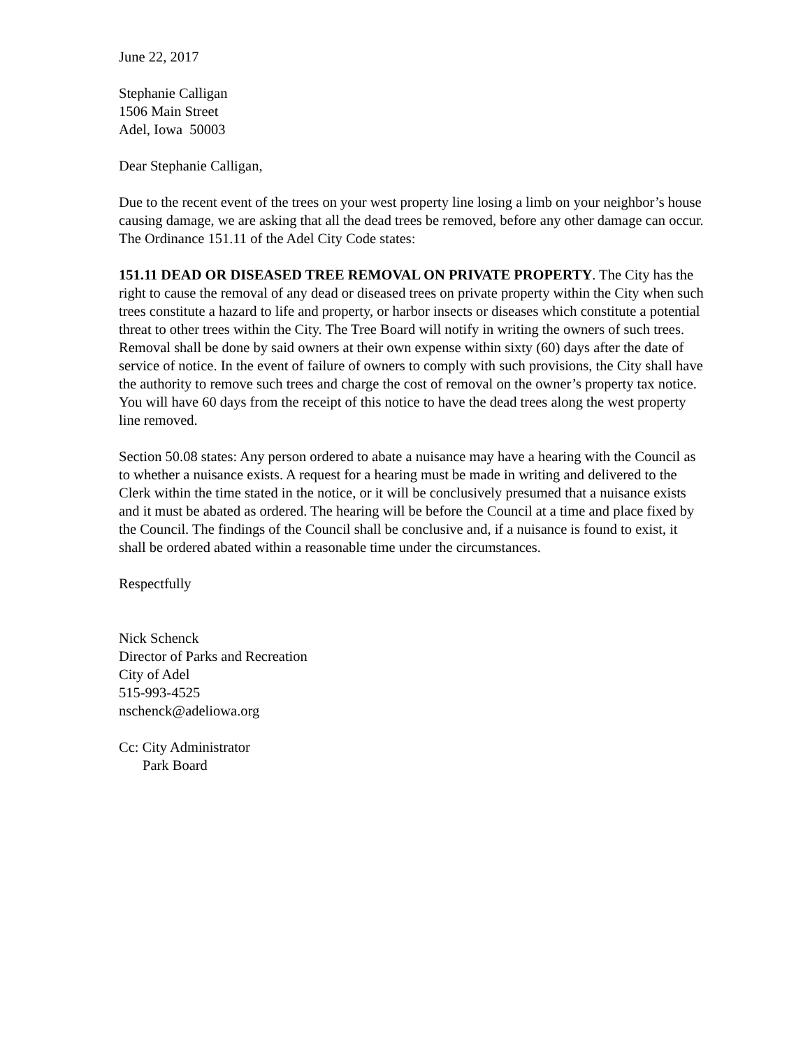June 22, 2017
Stephanie Calligan
1506 Main Street
Adel, Iowa 50003
Dear Stephanie Calligan,
Due to the recent event of the trees on your west property line losing a limb on your neighbor’s house causing damage, we are asking that all the dead trees be removed, before any other damage can occur. The Ordinance 151.11 of the Adel City Code states:
151.11 DEAD OR DISEASED TREE REMOVAL ON PRIVATE PROPERTY. The City has the right to cause the removal of any dead or diseased trees on private property within the City when such trees constitute a hazard to life and property, or harbor insects or diseases which constitute a potential threat to other trees within the City. The Tree Board will notify in writing the owners of such trees. Removal shall be done by said owners at their own expense within sixty (60) days after the date of service of notice. In the event of failure of owners to comply with such provisions, the City shall have the authority to remove such trees and charge the cost of removal on the owner’s property tax notice. You will have 60 days from the receipt of this notice to have the dead trees along the west property line removed.
Section 50.08 states: Any person ordered to abate a nuisance may have a hearing with the Council as to whether a nuisance exists. A request for a hearing must be made in writing and delivered to the Clerk within the time stated in the notice, or it will be conclusively presumed that a nuisance exists and it must be abated as ordered. The hearing will be before the Council at a time and place fixed by the Council. The findings of the Council shall be conclusive and, if a nuisance is found to exist, it shall be ordered abated within a reasonable time under the circumstances.
Respectfully
Nick Schenck
Director of Parks and Recreation
City of Adel
515-993-4525
nschenck@adeliowa.org
Cc: City Administrator
Park Board